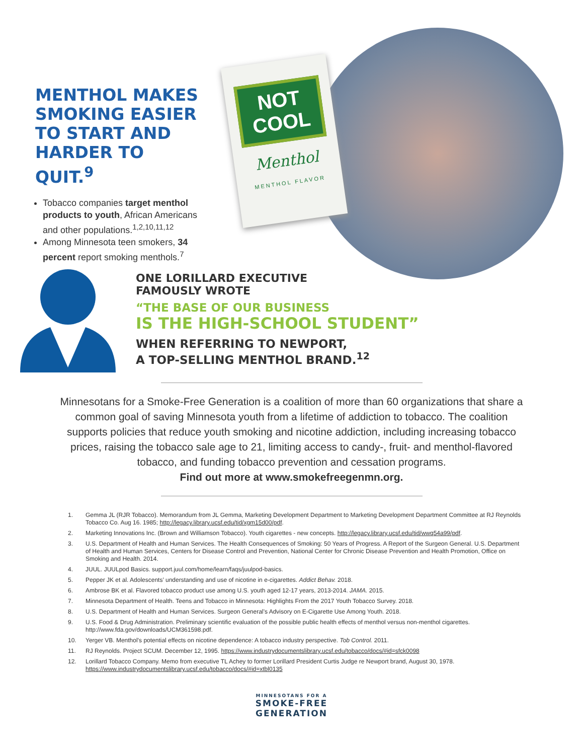MENTHOL MAKES SMOKING EASIER TO START AND HARDER TO QUIT.<sup>9</sup>
Tobacco companies target menthol products to youth, African Americans and other populations.<sup>1,2,10,11,12</sup>
Among Minnesota teen smokers, 34 percent report smoking menthols.<sup>7</sup>
NOT
COOL
Menthol
MENTHOL FLAVOR
ONE LORILLARD EXECUTIVE
FAMOUSLY WROTE
“THE BASE OF OUR BUSINESS
IS THE HIGH-SCHOOL STUDENT”
WHEN REFERRING TO NEWPORT,
A TOP-SELLING MENTHOL BRAND.<sup>12</sup>
Minnesotans for a Smoke-Free Generation is a coalition of more than 60 organizations that share a common goal of saving Minnesota youth from a lifetime of addiction to tobacco. The coalition supports policies that reduce youth smoking and nicotine addiction, including increasing tobacco prices, raising the tobacco sale age to 21, limiting access to candy-, fruit- and menthol-flavored tobacco, and funding tobacco prevention and cessation programs.
Find out more at www.smokefreegenmn.org.
1. Gemma JL (RJR Tobacco). Memorandum from JL Gemma, Marketing Development Department to Marketing Development Department Committee at RJ Reynolds Tobacco Co. Aug 16. 1985; http://legacy.library.ucsf.edu/tid/xgm15d00/pdf.
2. Marketing Innovations Inc. (Brown and Williamson Tobacco). Youth cigarettes - new concepts. http://legacy.library.ucsf.edu/tid/wwq54a99/pdf.
3. U.S. Department of Health and Human Services. The Health Consequences of Smoking: 50 Years of Progress. A Report of the Surgeon General. U.S. Department of Health and Human Services, Centers for Disease Control and Prevention, National Center for Chronic Disease Prevention and Health Promotion, Office on Smoking and Health. 2014.
4. JUUL. JUULpod Basics. support.juul.com/home/learn/faqs/juulpod-basics.
5. Pepper JK et al. Adolescents’ understanding and use of nicotine in e-cigarettes. Addict Behav. 2018.
6. Ambrose BK et al. Flavored tobacco product use among U.S. youth aged 12-17 years, 2013-2014. JAMA. 2015.
7. Minnesota Department of Health. Teens and Tobacco in Minnesota: Highlights From the 2017 Youth Tobacco Survey. 2018.
8. U.S. Department of Health and Human Services. Surgeon General’s Advisory on E-Cigarette Use Among Youth. 2018.
9. U.S. Food & Drug Administration. Preliminary scientific evaluation of the possible public health effects of menthol versus non-menthol cigarettes. http://www.fda.gov/downloads/UCM361598.pdf.
10. Yerger VB. Menthol’s potential effects on nicotine dependence: A tobacco industry perspective. Tob Control. 2011.
11. RJ Reynolds. Project SCUM. December 12, 1995. https://www.industrydocumentslibrary.ucsf.edu/tobacco/docs/#id=sfck0098
12. Lorillard Tobacco Company. Memo from executive TL Achey to former Lorillard President Curtis Judge re Newport brand, August 30, 1978. https://www.industrydocumentslibrary.ucsf.edu/tobacco/docs/#id=xtbl0135
MINNESOTANS FOR A
SMOKE-FREE
GENERATION